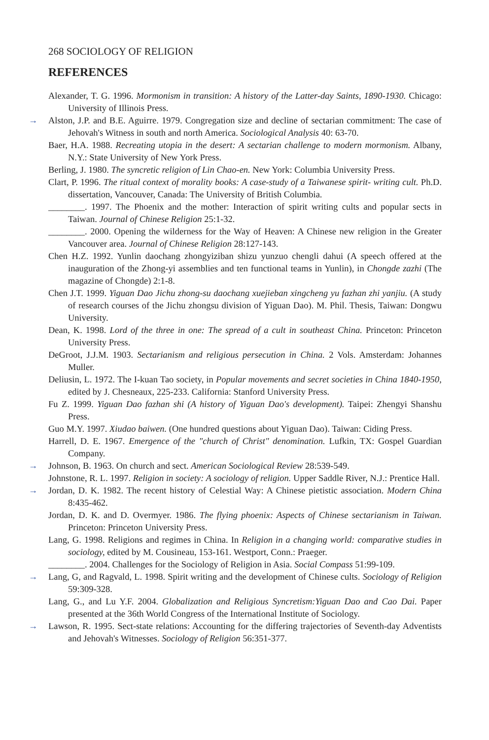268 SOCIOLOGY OF RELIGION
REFERENCES
Alexander, T. G. 1996. Mormonism in transition: A history of the Latter-day Saints, 1890-1930. Chicago: University of Illinois Press.
→ Alston, J.P. and B.E. Aguirre. 1979. Congregation size and decline of sectarian commitment: The case of Jehovah's Witness in south and north America. Sociological Analysis 40: 63-70.
Baer, H.A. 1988. Recreating utopia in the desert: A sectarian challenge to modern mormonism. Albany, N.Y.: State University of New York Press.
Berling, J. 1980. The syncretic religion of Lin Chao-en. New York: Columbia University Press.
Clart, P. 1996. The ritual context of morality books: A case-study of a Taiwanese spirit- writing cult. Ph.D. dissertation, Vancouver, Canada: The University of British Columbia.
________. 1997. The Phoenix and the mother: Interaction of spirit writing cults and popular sects in Taiwan. Journal of Chinese Religion 25:1-32.
________. 2000. Opening the wilderness for the Way of Heaven: A Chinese new religion in the Greater Vancouver area. Journal of Chinese Religion 28:127-143.
Chen H.Z. 1992. Yunlin daochang zhongyiziban shizu yunzuo chengli dahui (A speech offered at the inauguration of the Zhong-yi assemblies and ten functional teams in Yunlin), in Chongde zazhi (The magazine of Chongde) 2:1-8.
Chen J.T. 1999. Yiguan Dao Jichu zhong-su daochang xuejieban xingcheng yu fazhan zhi yanjiu. (A study of research courses of the Jichu zhongsu division of Yiguan Dao). M. Phil. Thesis, Taiwan: Dongwu University.
Dean, K. 1998. Lord of the three in one: The spread of a cult in southeast China. Princeton: Princeton University Press.
DeGroot, J.J.M. 1903. Sectarianism and religious persecution in China. 2 Vols. Amsterdam: Johannes Muller.
Deliusin, L. 1972. The I-kuan Tao society, in Popular movements and secret societies in China 1840-1950, edited by J. Chesneaux, 225-233. California: Stanford University Press.
Fu Z. 1999. Yiguan Dao fazhan shi (A history of Yiguan Dao's development). Taipei: Zhengyi Shanshu Press.
Guo M.Y. 1997. Xiudao baiwen. (One hundred questions about Yiguan Dao). Taiwan: Ciding Press.
Harrell, D. E. 1967. Emergence of the "church of Christ" denomination. Lufkin, TX: Gospel Guardian Company.
→ Johnson, B. 1963. On church and sect. American Sociological Review 28:539-549.
Johnstone, R. L. 1997. Religion in society: A sociology of religion. Upper Saddle River, N.J.: Prentice Hall.
→ Jordan, D. K. 1982. The recent history of Celestial Way: A Chinese pietistic association. Modern China 8:435-462.
Jordan, D. K. and D. Overmyer. 1986. The flying phoenix: Aspects of Chinese sectarianism in Taiwan. Princeton: Princeton University Press.
Lang, G. 1998. Religions and regimes in China. In Religion in a changing world: comparative studies in sociology, edited by M. Cousineau, 153-161. Westport, Conn.: Praeger.
________. 2004. Challenges for the Sociology of Religion in Asia. Social Compass 51:99-109.
→ Lang, G, and Ragvald, L. 1998. Spirit writing and the development of Chinese cults. Sociology of Religion 59:309-328.
Lang, G., and Lu Y.F. 2004. Globalization and Religious Syncretism:Yiguan Dao and Cao Dai. Paper presented at the 36th World Congress of the International Institute of Sociology.
→ Lawson, R. 1995. Sect-state relations: Accounting for the differing trajectories of Seventh-day Adventists and Jehovah's Witnesses. Sociology of Religion 56:351-377.